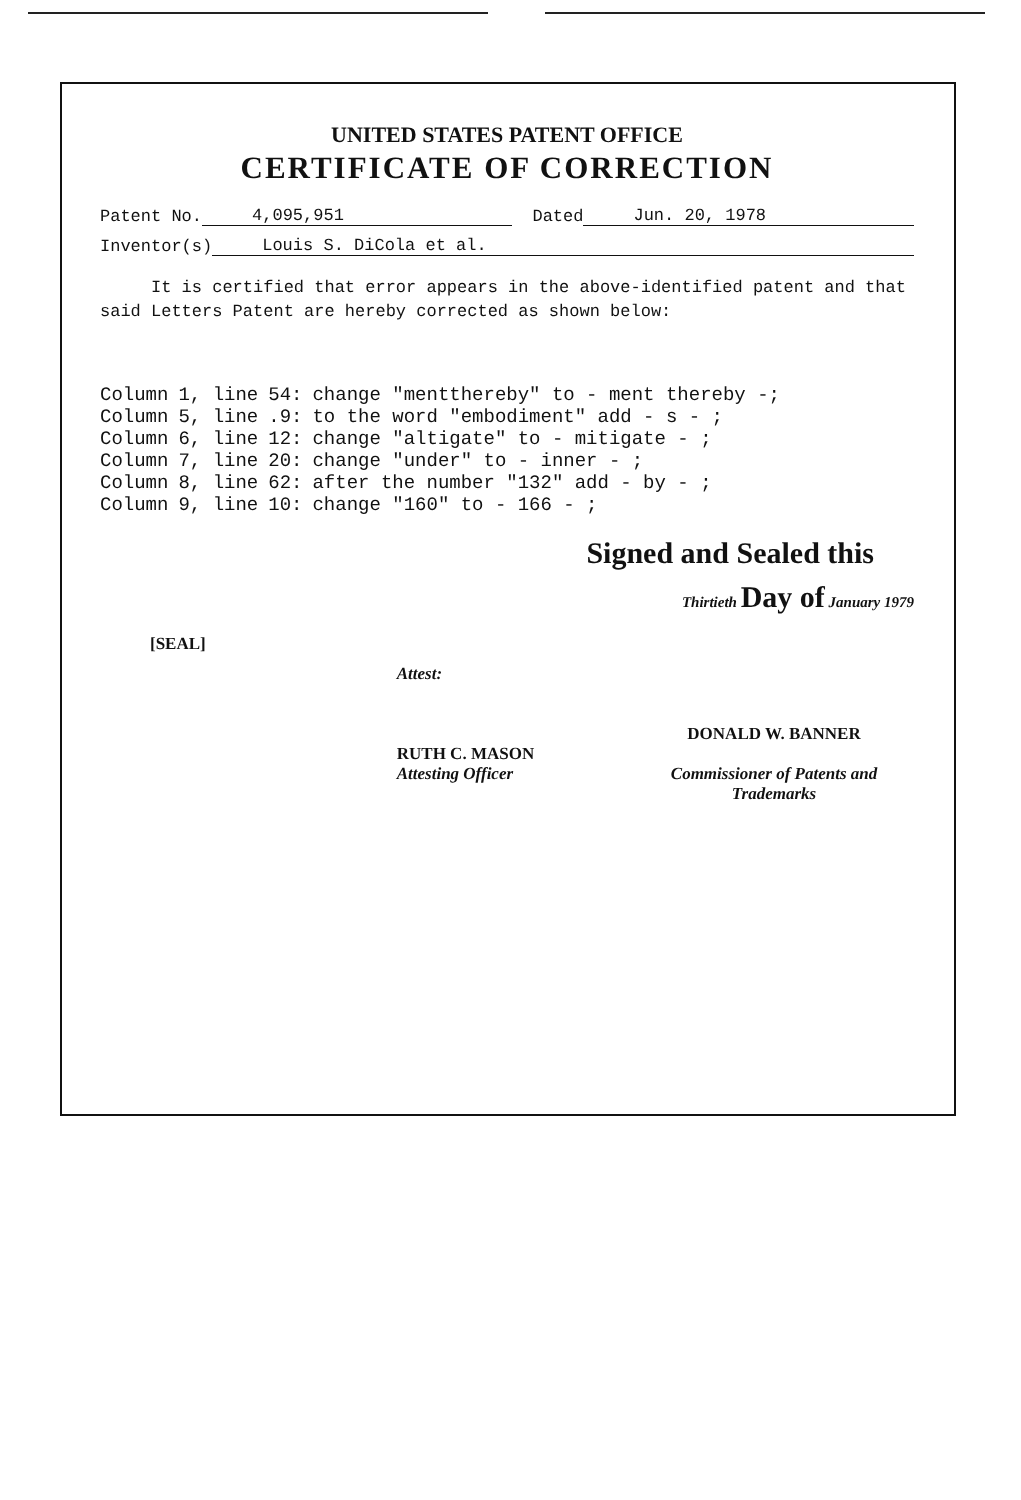UNITED STATES PATENT OFFICE
CERTIFICATE OF CORRECTION
Patent No. 4,095,951 Dated Jun. 20, 1978
Inventor(s) Louis S. DiCola et al.
It is certified that error appears in the above-identified patent and that said Letters Patent are hereby corrected as shown below:
| Column | 1, line | 54: | change "mentthereby" to - ment thereby -; |
| Column | 5, line | .9: | to the word "embodiment" add - s - ; |
| Column | 6, line | 12: | change "altigate" to - mitigate - ; |
| Column | 7, line | 20: | change "under" to - inner - ; |
| Column | 8, line | 62: | after the number "132" add - by - ; |
| Column | 9, line | 10: | change "160" to - 166 - ; |
Signed and Sealed this
Thirtieth Day of January 1979
[SEAL]
Attest:
RUTH C. MASON
Attesting Officer
DONALD W. BANNER
Commissioner of Patents and Trademarks